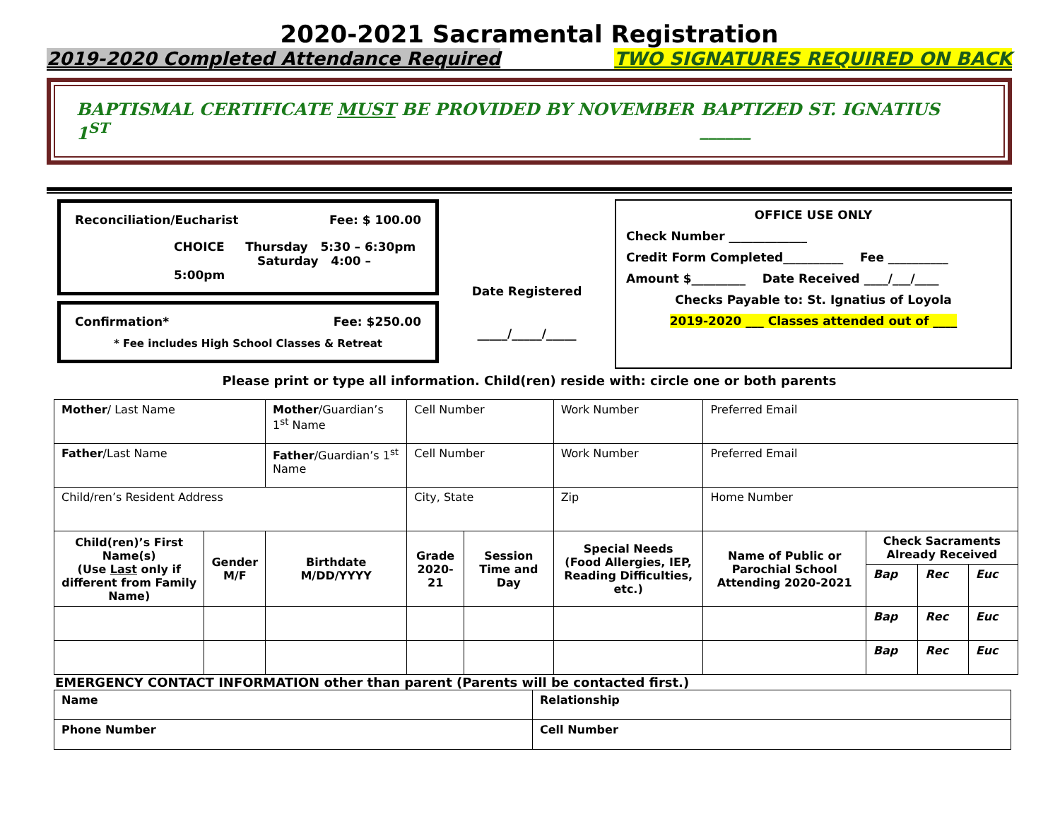2020-2021 Sacramental Registration
2019-2020 Completed Attendance Required TWO SIGNATURES REQUIRED ON BACK
BAPTISMAL CERTIFICATE MUST BE PROVIDED BY NOVEMBER 1<sup>ST</sup> BAPTIZED ST. IGNATIUS ______
Reconciliation/Eucharist Fee: $ 100.00
CHOICE Thursday 5:30 – 6:30pm
Saturday 4:00 – 5:00pm
Confirmation* Fee: $250.00
* Fee includes High School Classes & Retreat
Date Registered
_____/_____/_____
OFFICE USE ONLY
Check Number _____________
Credit Form Completed__________ Fee __________
Amount $_________ Date Received ____/___/____
Checks Payable to: St. Ignatius of Loyola
2019-2020 ___ Classes attended out of ____
Please print or type all information. Child(ren) reside with: circle one or both parents
| Mother / Last Name | | Mother /Guardian’s 1<sup>st</sup> Name | Cell Number | | | Work Number | Preferred Email | | | |
| Father /Last Name | | Father /Guardian’s 1<sup>st</sup> Name | Cell Number | | | Work Number | Preferred Email | | | |
| Child/ren’s Resident Address | | | City, State | | | Zip | Home Number | | | |
| Child(ren)’s First Name(s) (Use Last only if different from Family Name) | Gender M/F | Birthdate M/DD/YYYY | Grade 2020-21 | Session Time and Day | Special Needs (Food Allergies, IEP, Reading Difficulties, etc.) | | Name of Public or Parochial School Attending 2020-2021 | Check Sacraments Already Received | | |
| | | | | | | | | Bap | Rec | Euc |
| | | | | | | | | Bap | Rec | Euc |
| | | | | | | | | Bap | Rec | Euc |
EMERGENCY CONTACT INFORMATION other than parent (Parents will be contacted first.)
| Name | Relationship |
| Phone Number | Cell Number |